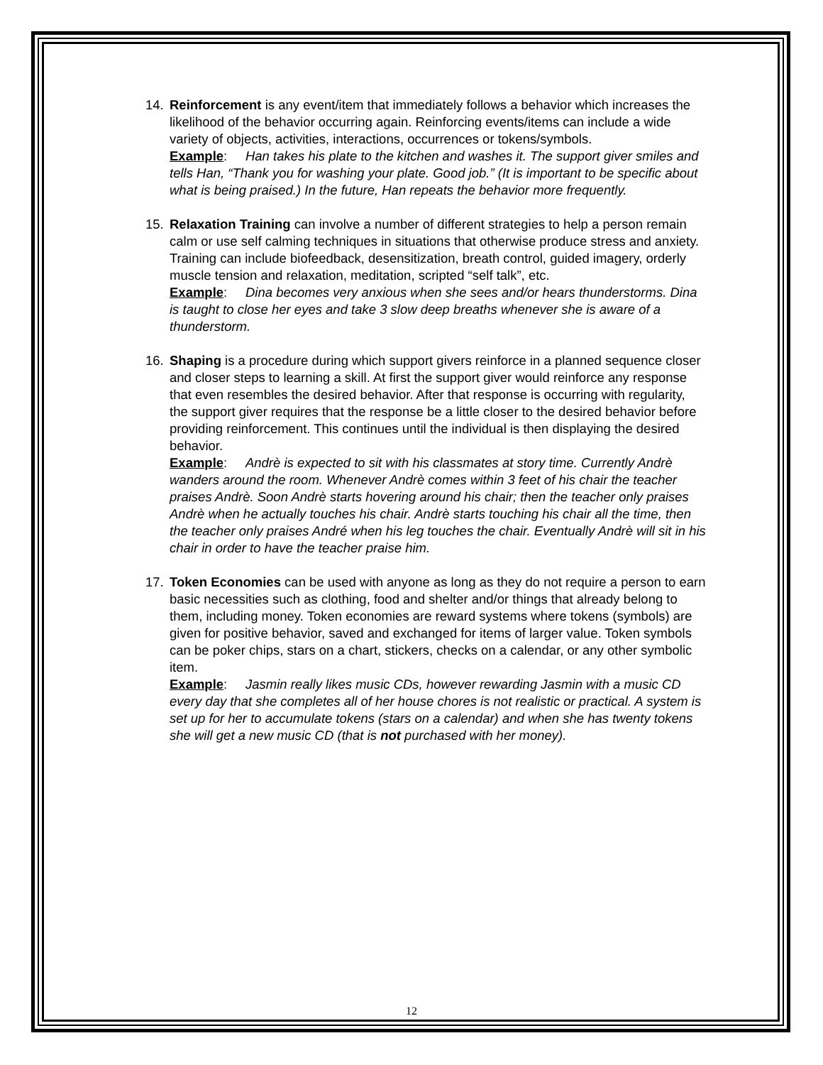14. Reinforcement is any event/item that immediately follows a behavior which increases the likelihood of the behavior occurring again. Reinforcing events/items can include a wide variety of objects, activities, interactions, occurrences or tokens/symbols.
Example: Han takes his plate to the kitchen and washes it. The support giver smiles and tells Han, “Thank you for washing your plate. Good job.” (It is important to be specific about what is being praised.) In the future, Han repeats the behavior more frequently.
15. Relaxation Training can involve a number of different strategies to help a person remain calm or use self calming techniques in situations that otherwise produce stress and anxiety. Training can include biofeedback, desensitization, breath control, guided imagery, orderly muscle tension and relaxation, meditation, scripted “self talk”, etc.
Example: Dina becomes very anxious when she sees and/or hears thunderstorms. Dina is taught to close her eyes and take 3 slow deep breaths whenever she is aware of a thunderstorm.
16. Shaping is a procedure during which support givers reinforce in a planned sequence closer and closer steps to learning a skill. At first the support giver would reinforce any response that even resembles the desired behavior. After that response is occurring with regularity, the support giver requires that the response be a little closer to the desired behavior before providing reinforcement. This continues until the individual is then displaying the desired behavior.
Example: Andrè is expected to sit with his classmates at story time. Currently Andrè wanders around the room. Whenever Andrè comes within 3 feet of his chair the teacher praises Andrè. Soon Andrè starts hovering around his chair; then the teacher only praises Andrè when he actually touches his chair. Andrè starts touching his chair all the time, then the teacher only praises André when his leg touches the chair. Eventually Andrè will sit in his chair in order to have the teacher praise him.
17. Token Economies can be used with anyone as long as they do not require a person to earn basic necessities such as clothing, food and shelter and/or things that already belong to them, including money. Token economies are reward systems where tokens (symbols) are given for positive behavior, saved and exchanged for items of larger value. Token symbols can be poker chips, stars on a chart, stickers, checks on a calendar, or any other symbolic item.
Example: Jasmin really likes music CDs, however rewarding Jasmin with a music CD every day that she completes all of her house chores is not realistic or practical. A system is set up for her to accumulate tokens (stars on a calendar) and when she has twenty tokens she will get a new music CD (that is not purchased with her money).
12